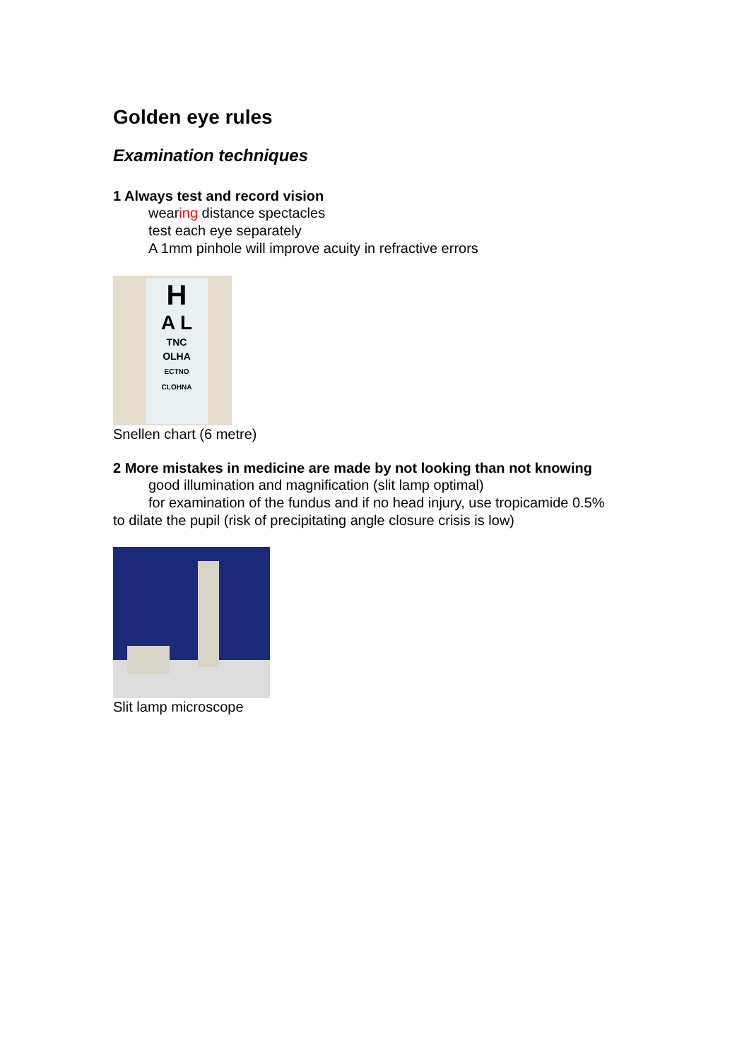Golden eye rules
Examination techniques
1 Always test and record vision
wearing distance spectacles
test each eye separately
A 1mm pinhole will improve acuity in refractive errors
H
A L
TNC
OLHA
ECTNO
CLOHNA
Snellen chart (6 metre)
2 More mistakes in medicine are made by not looking than not knowing
good illumination and magnification (slit lamp optimal)
for examination of the fundus and if no head injury, use tropicamide 0.5%
to dilate the pupil (risk of precipitating angle closure crisis is low)
Slit lamp microscope